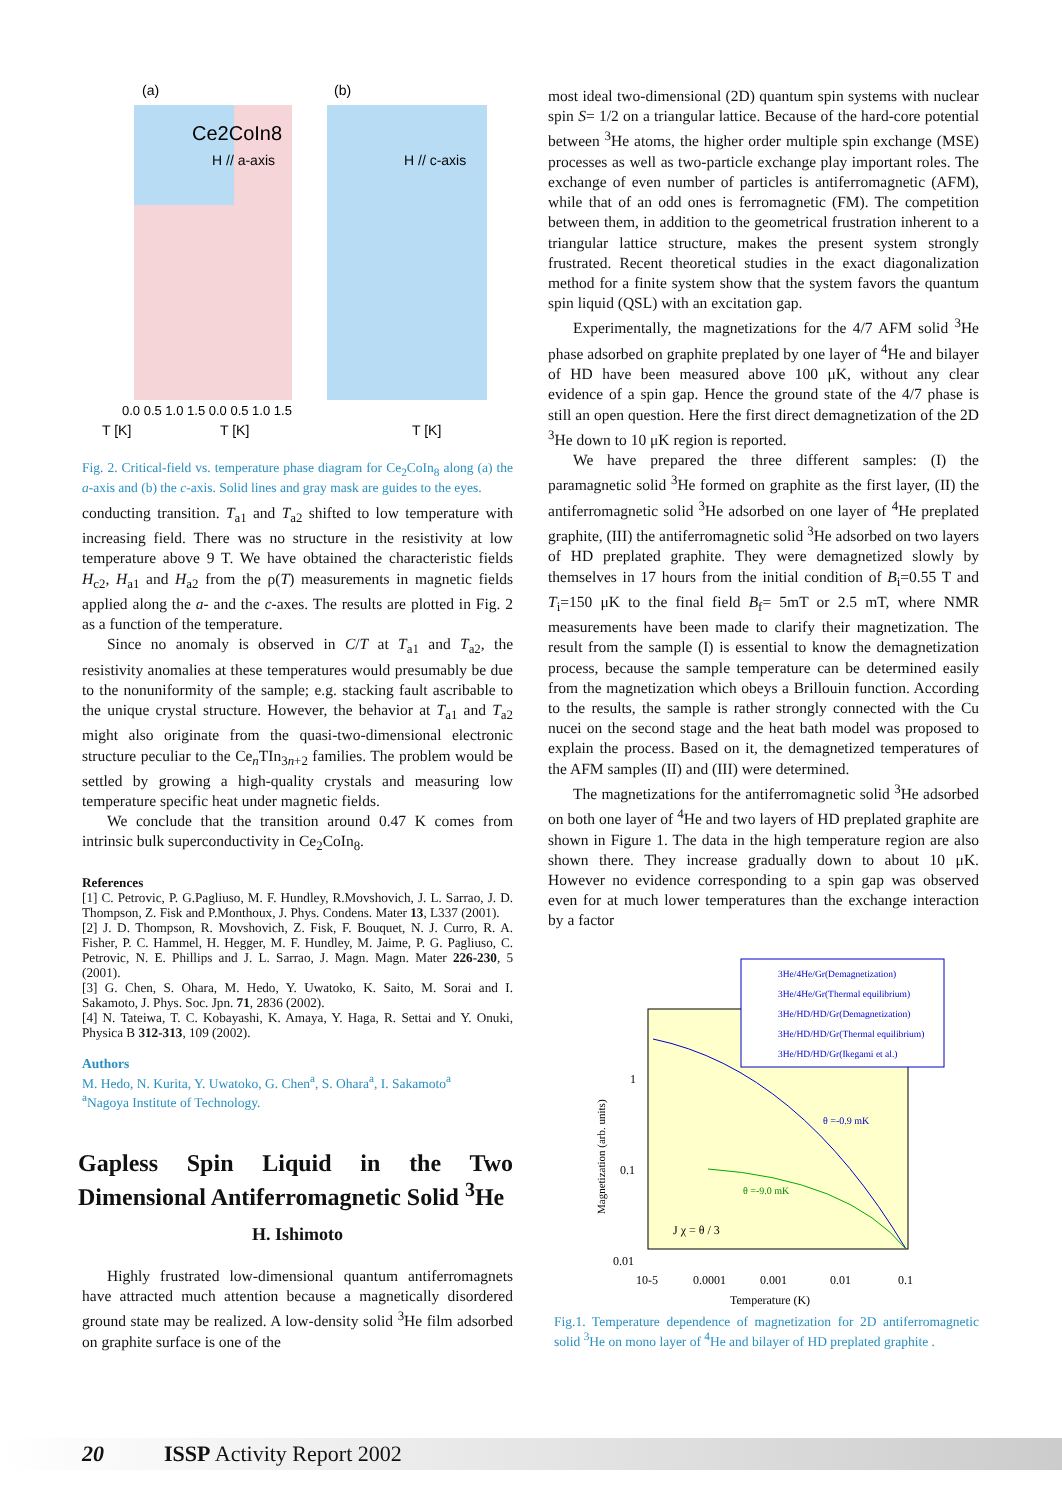Ce2CoIn8
H // a-axis
H // c-axis
(a)
(b)
T [K]
T [K]
0.0 0.5 1.0 1.5 0.0 0.5 1.0 1.5
T [K]
Fig. 2. Critical-field vs. temperature phase diagram for Ce<sub>2</sub>CoIn<sub>8</sub> along (a) the a-axis and (b) the c-axis. Solid lines and gray mask are guides to the eyes.
conducting transition. T<sub>a1</sub> and T<sub>a2</sub> shifted to low temperature with increasing field. There was no structure in the resistivity at low temperature above 9 T. We have obtained the characteristic fields H<sub>c2</sub>, H<sub>a1</sub> and H<sub>a2</sub> from the ρ(T) measurements in magnetic fields applied along the a- and the c-axes. The results are plotted in Fig. 2 as a function of the temperature.
Since no anomaly is observed in C/T at T<sub>a1</sub> and T<sub>a2</sub>, the resistivity anomalies at these temperatures would presumably be due to the nonuniformity of the sample; e.g. stacking fault ascribable to the unique crystal structure. However, the behavior at T<sub>a1</sub> and T<sub>a2</sub> might also originate from the quasi-two-dimensional electronic structure peculiar to the Ce<sub>n</sub>TIn<sub>3n+2</sub> families. The problem would be settled by growing a high-quality crystals and measuring low temperature specific heat under magnetic fields.
We conclude that the transition around 0.47 K comes from intrinsic bulk superconductivity in Ce<sub>2</sub>CoIn<sub>8</sub>.
References
[1] C. Petrovic, P. G.Pagliuso, M. F. Hundley, R.Movshovich, J. L. Sarrao, J. D. Thompson, Z. Fisk and P.Monthoux, J. Phys. Condens. Mater 13, L337 (2001).
[2] J. D. Thompson, R. Movshovich, Z. Fisk, F. Bouquet, N. J. Curro, R. A. Fisher, P. C. Hammel, H. Hegger, M. F. Hundley, M. Jaime, P. G. Pagliuso, C. Petrovic, N. E. Phillips and J. L. Sarrao, J. Magn. Magn. Mater 226-230, 5 (2001).
[3] G. Chen, S. Ohara, M. Hedo, Y. Uwatoko, K. Saito, M. Sorai and I. Sakamoto, J. Phys. Soc. Jpn. 71, 2836 (2002).
[4] N. Tateiwa, T. C. Kobayashi, K. Amaya, Y. Haga, R. Settai and Y. Onuki, Physica B 312-313, 109 (2002).
Authors
M. Hedo, N. Kurita, Y. Uwatoko, G. Chen<sup>a</sup>, S. Ohara<sup>a</sup>, I. Sakamoto<sup>a</sup>
<sup>a</sup> Nagoya Institute of Technology.
Gapless Spin Liquid in the Two Dimensional Antiferromagnetic Solid <sup>3</sup>He
H. Ishimoto
Highly frustrated low-dimensional quantum antiferromagnets have attracted much attention because a magnetically disordered ground state may be realized. A low-density solid <sup>3</sup>He film adsorbed on graphite surface is one of the
most ideal two-dimensional (2D) quantum spin systems with nuclear spin S= 1/2 on a triangular lattice. Because of the hard-core potential between <sup>3</sup>He atoms, the higher order multiple spin exchange (MSE) processes as well as two-particle exchange play important roles. The exchange of even number of particles is antiferromagnetic (AFM), while that of an odd ones is ferromagnetic (FM). The competition between them, in addition to the geometrical frustration inherent to a triangular lattice structure, makes the present system strongly frustrated. Recent theoretical studies in the exact diagonalization method for a finite system show that the system favors the quantum spin liquid (QSL) with an excitation gap.
Experimentally, the magnetizations for the 4/7 AFM solid <sup>3</sup>He phase adsorbed on graphite preplated by one layer of <sup>4</sup>He and bilayer of HD have been measured above 100 μK, without any clear evidence of a spin gap. Hence the ground state of the 4/7 phase is still an open question. Here the first direct demagnetization of the 2D <sup>3</sup>He down to 10 μK region is reported.
We have prepared the three different samples: (I) the paramagnetic solid <sup>3</sup>He formed on graphite as the first layer, (II) the antiferromagnetic solid <sup>3</sup>He adsorbed on one layer of <sup>4</sup>He preplated graphite, (III) the antiferromagnetic solid <sup>3</sup>He adsorbed on two layers of HD preplated graphite. They were demagnetized slowly by themselves in 17 hours from the initial condition of B<sub>i</sub>=0.55 T and T<sub>i</sub>=150 μK to the final field B<sub>f</sub>= 5mT or 2.5 mT, where NMR measurements have been made to clarify their magnetization. The result from the sample (I) is essential to know the demagnetization process, because the sample temperature can be determined easily from the magnetization which obeys a Brillouin function. According to the results, the sample is rather strongly connected with the Cu nucei on the second stage and the heat bath model was proposed to explain the process. Based on it, the demagnetized temperatures of the AFM samples (II) and (III) were determined.
The magnetizations for the antiferromagnetic solid <sup>3</sup>He adsorbed on both one layer of <sup>4</sup>He and two layers of HD preplated graphite are shown in Figure 1. The data in the high temperature region are also shown there. They increase gradually down to about 10 μK. However no evidence corresponding to a spin gap was observed even for at much lower temperatures than the exchange interaction by a factor
3He/4He/Gr(Demagnetization)
3He/4He/Gr(Thermal equilibrium)
3He/HD/HD/Gr(Demagnetization)
3He/HD/HD/Gr(Thermal equilibrium)
3He/HD/HD/Gr(Ikegami et al.)
θ =-0.9 mK
θ =-9.0 mK
J χ = θ / 3
1
0.1
0.01
10-5
0.0001
0.001
0.01
0.1
Temperature (K)
Magnetization (arb. units)
Fig.1. Temperature dependence of magnetization for 2D antiferromagnetic solid <sup>3</sup>He on mono layer of <sup>4</sup>He and bilayer of HD preplated graphite .
20 ISSP Activity Report 2002